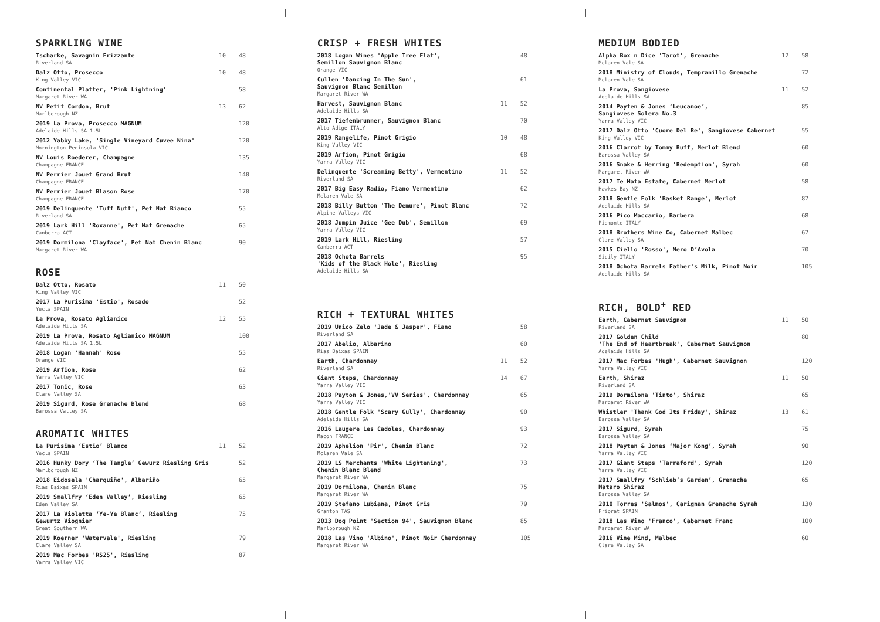SPARKLING WINE
| Tscharke, Savagnin Frizzante Riverland SA | 10 | 48 |
| Dalz Otto, Prosecco King Valley VIC | 10 | 48 |
| Continental Platter, 'Pink Lightning' Margaret River WA | | 58 |
| NV Petit Cordon, Brut Marlborough NZ | 13 | 62 |
| 2019 La Prova, Prosecco MAGNUM Adelaide Hills SA 1.5L | | 120 |
| 2012 Yabby Lake, 'Single Vineyard Cuvee Nina' Mornington Peninsula VIC | | 120 |
| NV Louis Roederer, Champagne Champagne FRANCE | | 135 |
| NV Perrier Jouet Grand Brut Champagne FRANCE | | 140 |
| NV Perrier Jouet Blason Rose Champagne FRANCE | | 170 |
| 2019 Delinquente 'Tuff Nutt', Pet Nat Bianco Riverland SA | | 55 |
| 2019 Lark Hill 'Roxanne', Pet Nat Grenache Canberra ACT | | 65 |
| 2019 Dormilona 'Clayface', Pet Nat Chenin Blanc Margaret River WA | | 90 |
ROSE
| Dalz Otto, Rosato King Valley VIC | 11 | 50 |
| 2017 La Purisima 'Estio', Rosado Yecla SPAIN | | 52 |
| La Prova, Rosato Aglianico Adelaide Hills SA | 12 | 55 |
| 2019 La Prova, Rosato Aglianico MAGNUM Adelaide Hills SA 1.5L | | 100 |
| 2018 Logan 'Hannah' Rose Orange VIC | | 55 |
| 2019 Arfion, Rose Yarra Valley VIC | | 62 |
| 2017 Tonic, Rose Clare Valley SA | | 63 |
| 2019 Sigurd, Rose Grenache Blend Barossa Valley SA | | 68 |
AROMATIC WHITES
| La Purisima ‘Estio’ Blanco Yecla SPAIN | 11 | 52 |
| 2016 Hunky Dory ‘The Tangle’ Gewurz Riesling Gris Marlborough NZ | | 52 |
| 2018 Eidosela 'Charquiño', Albariño Rias Baixas SPAIN | | 65 |
| 2019 Smallfry ‘Eden Valley’, Riesling Eden Valley SA | | 65 |
| 2017 La Violetta ‘Ye-Ye Blanc’, Riesling Gewurtz Viognier Great Southern WA | | 75 |
| 2019 Koerner 'Watervale', Riesling Clare Valley SA | | 79 |
| 2019 Mac Forbes 'RS25', Riesling Yarra Valley VIC | | 87 |
CRISP + FRESH WHITES
| 2018 Logan Wines 'Apple Tree Flat', Semillon Sauvignon Blanc Orange VIC | | 48 |
| Cullen 'Dancing In The Sun', Sauvignon Blanc Semillon Margaret River WA | | 61 |
| Harvest, Sauvignon Blanc Adelaide Hills SA | 11 | 52 |
| 2017 Tiefenbrunner, Sauvignon Blanc Alto Adige ITALY | | 70 |
| 2019 Rangelife, Pinot Grigio King Valley VIC | 10 | 48 |
| 2019 Arfion, Pinot Grigio Yarra Valley VIC | | 68 |
| Delinquente 'Screaming Betty', Vermentino Riverland SA | 11 | 52 |
| 2017 Big Easy Radio, Fiano Vermentino Mclaren Vale SA | | 62 |
| 2018 Billy Button 'The Demure', Pinot Blanc Alpine Valleys VIC | | 72 |
| 2018 Jumpin Juice 'Gee Dub', Semillon Yarra Valley VIC | | 69 |
| 2019 Lark Hill, Riesling Canberra ACT | | 57 |
| 2018 Ochota Barrels 'Kids of the Black Hole', Riesling Adelaide Hills SA | | 95 |
RICH + TEXTURAL WHITES
| 2019 Unico Zelo 'Jade & Jasper', Fiano Riverland SA | | 58 |
| 2017 Abelio, Albarino Rias Baixas SPAIN | | 60 |
| Earth, Chardonnay Riverland SA | 11 | 52 |
| Giant Steps, Chardonnay Yarra Valley VIC | 14 | 67 |
| 2018 Payton & Jones,'VV Series', Chardonnay Yarra Valley VIC | | 65 |
| 2018 Gentle Folk 'Scary Gully', Chardonnay Adelaide Hills SA | | 90 |
| 2016 Laugere Les Cadoles, Chardonnay Macon FRANCE | | 93 |
| 2019 Aphelion 'Pir', Chenin Blanc Mclaren Vale SA | | 72 |
| 2019 LS Merchants 'White Lightening', Chenin Blanc Blend Margaret River WA | | 73 |
| 2019 Dormilona, Chenin Blanc Margaret River WA | | 75 |
| 2019 Stefano Lubiana, Pinot Gris Granton TAS | | 79 |
| 2013 Dog Point 'Section 94', Sauvignon Blanc Marlborough NZ | | 85 |
| 2018 Las Vino 'Albino', Pinot Noir Chardonnay Margaret River WA | | 105 |
MEDIUM BODIED
| Alpha Box n Dice 'Tarot', Grenache Mclaren Vale SA | 12 | 58 |
| 2018 Ministry of Clouds, Tempranillo Grenache Mclaren Vale SA | | 72 |
| La Prova, Sangiovese Adelaide Hills SA | 11 | 52 |
| 2014 Payten & Jones ‘Leucanoe’, Sangiovese Solera No.3 Yarra Valley VIC | | 85 |
| 2017 Dalz Otto 'Cuore Del Re', Sangiovese Cabernet King Valley VIC | | 55 |
| 2016 Clarrot by Tommy Ruff, Merlot Blend Barossa Valley SA | | 60 |
| 2016 Snake & Herring 'Redemption', Syrah Margaret River WA | | 60 |
| 2017 Te Mata Estate, Cabernet Merlot Hawkes Bay NZ | | 58 |
| 2018 Gentle Folk 'Basket Range', Merlot Adelaide Hills SA | | 87 |
| 2016 Pico Maccario, Barbera Piemonte ITALY | | 68 |
| 2018 Brothers Wine Co, Cabernet Malbec Clare Valley SA | | 67 |
| 2015 Ciello 'Rosso', Nero D’Avola Sicily ITALY | | 70 |
| 2018 Ochota Barrels Father's Milk, Pinot Noir Adelaide Hills SA | | 105 |
RICH, BOLD<sup>+</sup> RED
| Earth, Cabernet Sauvignon Riverland SA | 11 | 50 |
| 2017 Golden Child 'The End of Heartbreak', Cabernet Sauvignon Adelaide Hills SA | | 80 |
| 2017 Mac Forbes 'Hugh', Cabernet Sauvignon Yarra Valley VIC | | 120 |
| Earth, Shiraz Riverland SA | 11 | 50 |
| 2019 Dormilona 'Tinto', Shiraz Margaret River WA | | 65 |
| Whistler 'Thank God Its Friday', Shiraz Barossa Valley SA | 13 | 61 |
| 2017 Sigurd, Syrah Barossa Valley SA | | 75 |
| 2018 Payten & Jones ‘Major Kong’, Syrah Yarra Valley VIC | | 90 |
| 2017 Giant Steps 'Tarraford', Syrah Yarra Valley VIC | | 120 |
| 2017 Smallfry ‘Schlieb’s Garden’, Grenache Mataro Shiraz Barossa Valley SA | | 65 |
| 2010 Torres 'Salmos', Carignan Grenache Syrah Priorat SPAIN | | 130 |
| 2018 Las Vino 'Franco', Cabernet Franc Margaret River WA | | 100 |
| 2016 Vine Mind, Malbec Clare Valley SA | | 60 |